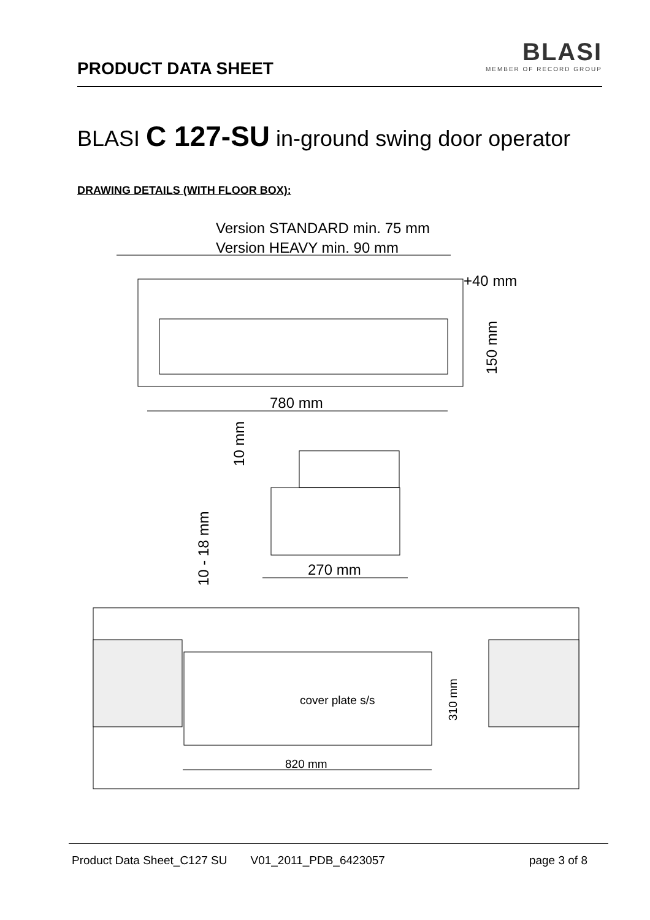PRODUCT DATA SHEET
BLASI
MEMBER OF RECORD GROUP
BLASI C 127-SU in-ground swing door operator
DRAWING DETAILS (WITH FLOOR BOX):
Version STANDARD min. 75 mm
Version HEAVY min. 90 mm
+40 mm
780 mm
150 mm
10 mm
10 - 18 mm
270 mm
cover plate s/s
310 mm
820 mm
Product Data Sheet_C127 SU V01_2011_PDB_6423057 page 3 of 8